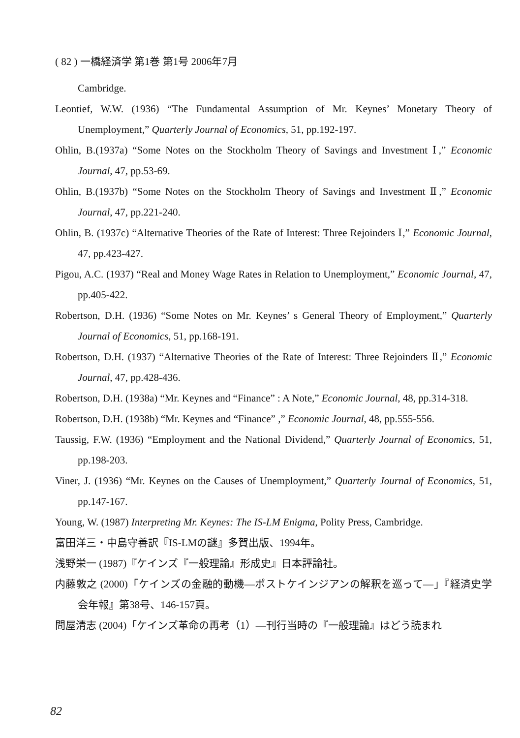( 82 ) 一橋経済学 第1巻 第1号 2006年7月
Cambridge.
Leontief, W.W. (1936) “The Fundamental Assumption of Mr. Keynes’ Monetary Theory of Unemployment,” Quarterly Journal of Economics, 51, pp.192-197.
Ohlin, B.(1937a) “Some Notes on the Stockholm Theory of Savings and Investment Ⅰ,” Economic Journal, 47, pp.53-69.
Ohlin, B.(1937b) “Some Notes on the Stockholm Theory of Savings and Investment Ⅱ,” Economic Journal, 47, pp.221-240.
Ohlin, B. (1937c) “Alternative Theories of the Rate of Interest: Three Rejoinders Ⅰ,” Economic Journal, 47, pp.423-427.
Pigou, A.C. (1937) “Real and Money Wage Rates in Relation to Unemployment,” Economic Journal, 47, pp.405-422.
Robertson, D.H. (1936) “Some Notes on Mr. Keynes’ s General Theory of Employment,” Quarterly Journal of Economics, 51, pp.168-191.
Robertson, D.H. (1937) “Alternative Theories of the Rate of Interest: Three Rejoinders Ⅱ,” Economic Journal, 47, pp.428-436.
Robertson, D.H. (1938a) “Mr. Keynes and “Finance” : A Note,” Economic Journal, 48, pp.314-318.
Robertson, D.H. (1938b) “Mr. Keynes and “Finance” ,” Economic Journal, 48, pp.555-556.
Taussig, F.W. (1936) “Employment and the National Dividend,” Quarterly Journal of Economics, 51, pp.198-203.
Viner, J. (1936) “Mr. Keynes on the Causes of Unemployment,” Quarterly Journal of Economics, 51, pp.147-167.
Young, W. (1987) Interpreting Mr. Keynes: The IS-LM Enigma, Polity Press, Cambridge.
富田洋三・中島守善訳『IS-LMの謎』多賀出版、1994年。
浅野栄一 (1987)『ケインズ『一般理論』形成史』日本評論社。
内藤敦之 (2000)「ケインズの金融的動機―ポストケインジアンの解釈を巡って―」『経済史学会年報』第38号、146-157頁。
問屋清志 (2004)「ケインズ革命の再考（1）―刊行当時の『一般理論』はどう読まれ
82